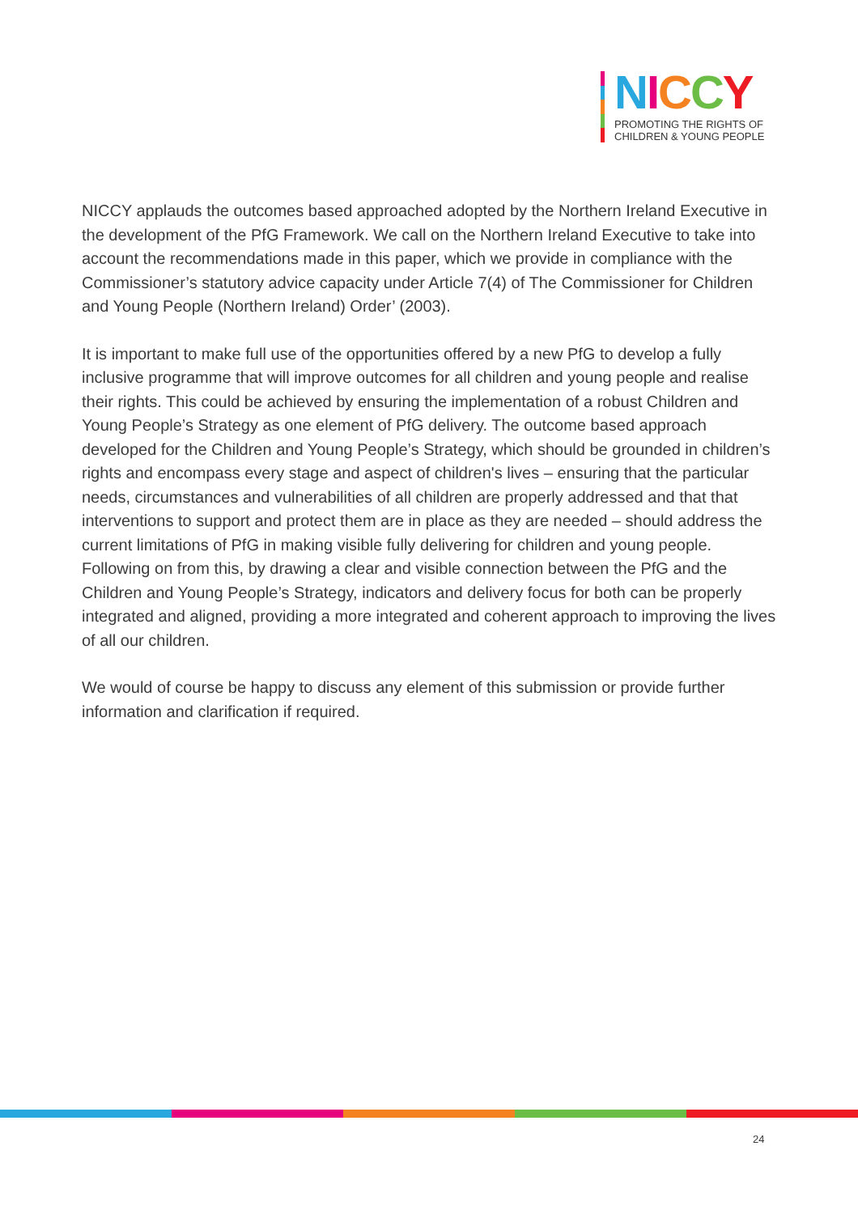NICCY
PROMOTING THE RIGHTS OF
CHILDREN & YOUNG PEOPLE
NICCY applauds the outcomes based approached adopted by the Northern Ireland Executive in the development of the PfG Framework. We call on the Northern Ireland Executive to take into account the recommendations made in this paper, which we provide in compliance with the Commissioner’s statutory advice capacity under Article 7(4) of The Commissioner for Children and Young People (Northern Ireland) Order’ (2003).
It is important to make full use of the opportunities offered by a new PfG to develop a fully inclusive programme that will improve outcomes for all children and young people and realise their rights. This could be achieved by ensuring the implementation of a robust Children and Young People’s Strategy as one element of PfG delivery. The outcome based approach developed for the Children and Young People’s Strategy, which should be grounded in children’s rights and encompass every stage and aspect of children's lives – ensuring that the particular needs, circumstances and vulnerabilities of all children are properly addressed and that that interventions to support and protect them are in place as they are needed – should address the current limitations of PfG in making visible fully delivering for children and young people. Following on from this, by drawing a clear and visible connection between the PfG and the Children and Young People’s Strategy, indicators and delivery focus for both can be properly integrated and aligned, providing a more integrated and coherent approach to improving the lives of all our children.
We would of course be happy to discuss any element of this submission or provide further information and clarification if required.
24